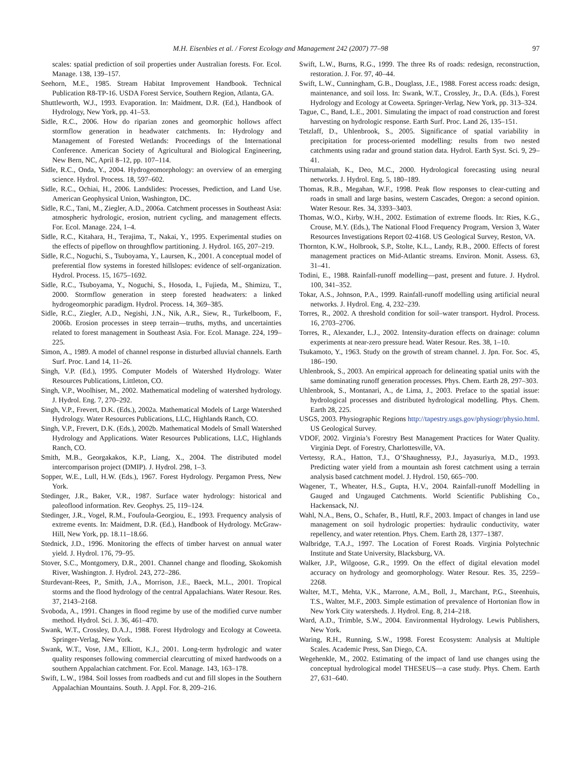M.H. Eisenbies et al. / Forest Ecology and Management 242 (2007) 77–98 97
scales: spatial prediction of soil properties under Australian forests. For. Ecol. Manage. 138, 139–157.
Seehorn, M.E., 1985. Stream Habitat Improvement Handbook. Technical Publication R8-TP-16. USDA Forest Service, Southern Region, Atlanta, GA.
Shuttleworth, W.J., 1993. Evaporation. In: Maidment, D.R. (Ed.), Handbook of Hydrology, New York, pp. 41–53.
Sidle, R.C., 2006. How do riparian zones and geomorphic hollows affect stormflow generation in headwater catchments. In: Hydrology and Management of Forested Wetlands: Proceedings of the International Conference. American Society of Agricultural and Biological Engineering, New Bern, NC, April 8–12, pp. 107–114.
Sidle, R.C., Onda, Y., 2004. Hydrogeomorphology: an overview of an emerging science. Hydrol. Process. 18, 597–602.
Sidle, R.C., Ochiai, H., 2006. Landslides: Processes, Prediction, and Land Use. American Geophysical Union, Washington, DC.
Sidle, R.C., Tani, M., Ziegler, A.D., 2006a. Catchment processes in Southeast Asia: atmospheric hydrologic, erosion, nutrient cycling, and management effects. For. Ecol. Manage. 224, 1–4.
Sidle, R.C., Kitahara, H., Terajima, T., Nakai, Y., 1995. Experimental studies on the effects of pipeflow on throughflow partitioning. J. Hydrol. 165, 207–219.
Sidle, R.C., Noguchi, S., Tsuboyama, Y., Laursen, K., 2001. A conceptual model of preferential flow systems in forested hillslopes: evidence of self-organization. Hydrol. Process. 15, 1675–1692.
Sidle, R.C., Tsuboyama, Y., Noguchi, S., Hosoda, I., Fujieda, M., Shimizu, T., 2000. Stormflow generation in steep forested headwaters: a linked hydrogeomorphic paradigm. Hydrol. Process. 14, 369–385.
Sidle, R.C., Ziegler, A.D., Negishi, J.N., Nik, A.R., Siew, R., Turkelboom, F., 2006b. Erosion processes in steep terrain—truths, myths, and uncertainties related to forest management in Southeast Asia. For. Ecol. Manage. 224, 199–225.
Simon, A., 1989. A model of channel response in disturbed alluvial channels. Earth Surf. Proc. Land 14, 11–26.
Singh, V.P. (Ed.), 1995. Computer Models of Watershed Hydrology. Water Resources Publications, Littleton, CO.
Singh, V.P., Woolhiser, M., 2002. Mathematical modeling of watershed hydrology. J. Hydrol. Eng. 7, 270–292.
Singh, V.P., Frevert, D.K. (Eds.), 2002a. Mathematical Models of Large Watershed Hydrology. Water Resources Publications, LLC, Highlands Ranch, CO.
Singh, V.P., Frevert, D.K. (Eds.), 2002b. Mathematical Models of Small Watershed Hydrology and Applications. Water Resources Publications, LLC, Highlands Ranch, CO.
Smith, M.B., Georgakakos, K.P., Liang, X., 2004. The distributed model intercomparison project (DMIP). J. Hydrol. 298, 1–3.
Sopper, W.E., Lull, H.W. (Eds.), 1967. Forest Hydrology. Pergamon Press, New York.
Stedinger, J.R., Baker, V.R., 1987. Surface water hydrology: historical and paleoflood information. Rev. Geophys. 25, 119–124.
Stedinger, J.R., Vogel, R.M., Foufoula-Georgiou, E., 1993. Frequency analysis of extreme events. In: Maidment, D.R. (Ed.), Handbook of Hydrology. McGraw-Hill, New York, pp. 18.11–18.66.
Stednick, J.D., 1996. Monitoring the effects of timber harvest on annual water yield. J. Hydrol. 176, 79–95.
Stover, S.C., Montgomery, D.R., 2001. Channel change and flooding, Skokomish River, Washington. J. Hydrol. 243, 272–286.
Sturdevant-Rees, P., Smith, J.A., Morrison, J.E., Baeck, M.L., 2001. Tropical storms and the flood hydrology of the central Appalachians. Water Resour. Res. 37, 2143–2168.
Svoboda, A., 1991. Changes in flood regime by use of the modified curve number method. Hydrol. Sci. J. 36, 461–470.
Swank, W.T., Crossley, D.A.J., 1988. Forest Hydrology and Ecology at Coweeta. Springer-Verlag, New York.
Swank, W.T., Vose, J.M., Elliott, K.J., 2001. Long-term hydrologic and water quality responses following commercial clearcutting of mixed hardwoods on a southern Appalachian catchment. For. Ecol. Manage. 143, 163–178.
Swift, L.W., 1984. Soil losses from roadbeds and cut and fill slopes in the Southern Appalachian Mountains. South. J. Appl. For. 8, 209–216.
Swift, L.W., Burns, R.G., 1999. The three Rs of roads: redesign, reconstruction, restoration. J. For. 97, 40–44.
Swift, L.W., Cunningham, G.B., Douglass, J.E., 1988. Forest access roads: design, maintenance, and soil loss. In: Swank, W.T., Crossley, Jr., D.A. (Eds.), Forest Hydrology and Ecology at Coweeta. Springer-Verlag, New York, pp. 313–324.
Tague, C., Band, L.E., 2001. Simulating the impact of road construction and forest harvesting on hydrologic response. Earth Surf. Proc. Land 26, 135–151.
Tetzlaff, D., Uhlenbrook, S., 2005. Significance of spatial variability in precipitation for process-oriented modelling: results from two nested catchments using radar and ground station data. Hydrol. Earth Syst. Sci. 9, 29–41.
Thirumalaiah, K., Deo, M.C., 2000. Hydrological forecasting using neural networks. J. Hydrol. Eng. 5, 180–189.
Thomas, R.B., Megahan, W.F., 1998. Peak flow responses to clear-cutting and roads in small and large basins, western Cascades, Oregon: a second opinion. Water Resour. Res. 34, 3393–3403.
Thomas, W.O., Kirby, W.H., 2002. Estimation of extreme floods. In: Ries, K.G., Crouse, M.Y. (Eds.), The National Flood Frequency Program, Version 3, Water Resources Investigations Report 02-4168. US Geological Survey, Reston, VA.
Thornton, K.W., Holbrook, S.P., Stolte, K.L., Landy, R.B., 2000. Effects of forest management practices on Mid-Atlantic streams. Environ. Monit. Assess. 63, 31–41.
Todini, E., 1988. Rainfall-runoff modelling—past, present and future. J. Hydrol. 100, 341–352.
Tokar, A.S., Johnson, P.A., 1999. Rainfall-runoff modelling using artificial neural networks. J. Hydrol. Eng. 4, 232–239.
Torres, R., 2002. A threshold condition for soil–water transport. Hydrol. Process. 16, 2703–2706.
Torres, R., Alexander, L.J., 2002. Intensity-duration effects on drainage: column experiments at near-zero pressure head. Water Resour. Res. 38, 1–10.
Tsukamoto, Y., 1963. Study on the growth of stream channel. J. Jpn. For. Soc. 45, 186–190.
Uhlenbrook, S., 2003. An empirical approach for delineating spatial units with the same dominating runoff generation processes. Phys. Chem. Earth 28, 297–303.
Uhlenbrook, S., Montanari, A., de Lima, J., 2003. Preface to the spatial issue: hydrological processes and distributed hydrological modelling. Phys. Chem. Earth 28, 225.
USGS, 2003. Physiographic Regions http://tapestry.usgs.gov/physiogr/physio.html. US Geological Survey.
VDOF, 2002. Virginia’s Forestry Best Management Practices for Water Quality. Virginia Dept. of Forestry, Charlottesville, VA.
Vertessy, R.A., Hatton, T.J., O’Shaughnessy, P.J., Jayasuriya, M.D., 1993. Predicting water yield from a mountain ash forest catchment using a terrain analysis based catchment model. J. Hydrol. 150, 665–700.
Wagener, T., Wheater, H.S., Gupta, H.V., 2004. Rainfall-runoff Modelling in Gauged and Ungauged Catchments. World Scientific Publishing Co., Hackensack, NJ.
Wahl, N.A., Bens, O., Schafer, B., Huttl, R.F., 2003. Impact of changes in land use management on soil hydrologic properties: hydraulic conductivity, water repellency, and water retention. Phys. Chem. Earth 28, 1377–1387.
Walbridge, T.A.J., 1997. The Location of Forest Roads. Virginia Polytechnic Institute and State University, Blacksburg, VA.
Walker, J.P., Wilgoose, G.R., 1999. On the effect of digital elevation model accuracy on hydrology and geomorphology. Water Resour. Res. 35, 2259–2268.
Walter, M.T., Mehta, V.K., Marrone, A.M., Boll, J., Marchant, P.G., Steenhuis, T.S., Walter, M.F., 2003. Simple estimation of prevalence of Hortonian flow in New York City watersheds. J. Hydrol. Eng. 8, 214–218.
Ward, A.D., Trimble, S.W., 2004. Environmental Hydrology. Lewis Publishers, New York.
Waring, R.H., Running, S.W., 1998. Forest Ecosystem: Analysis at Multiple Scales. Academic Press, San Diego, CA.
Wegehenkle, M., 2002. Estimating of the impact of land use changes using the conceptual hydrological model THESEUS—a case study. Phys. Chem. Earth 27, 631–640.